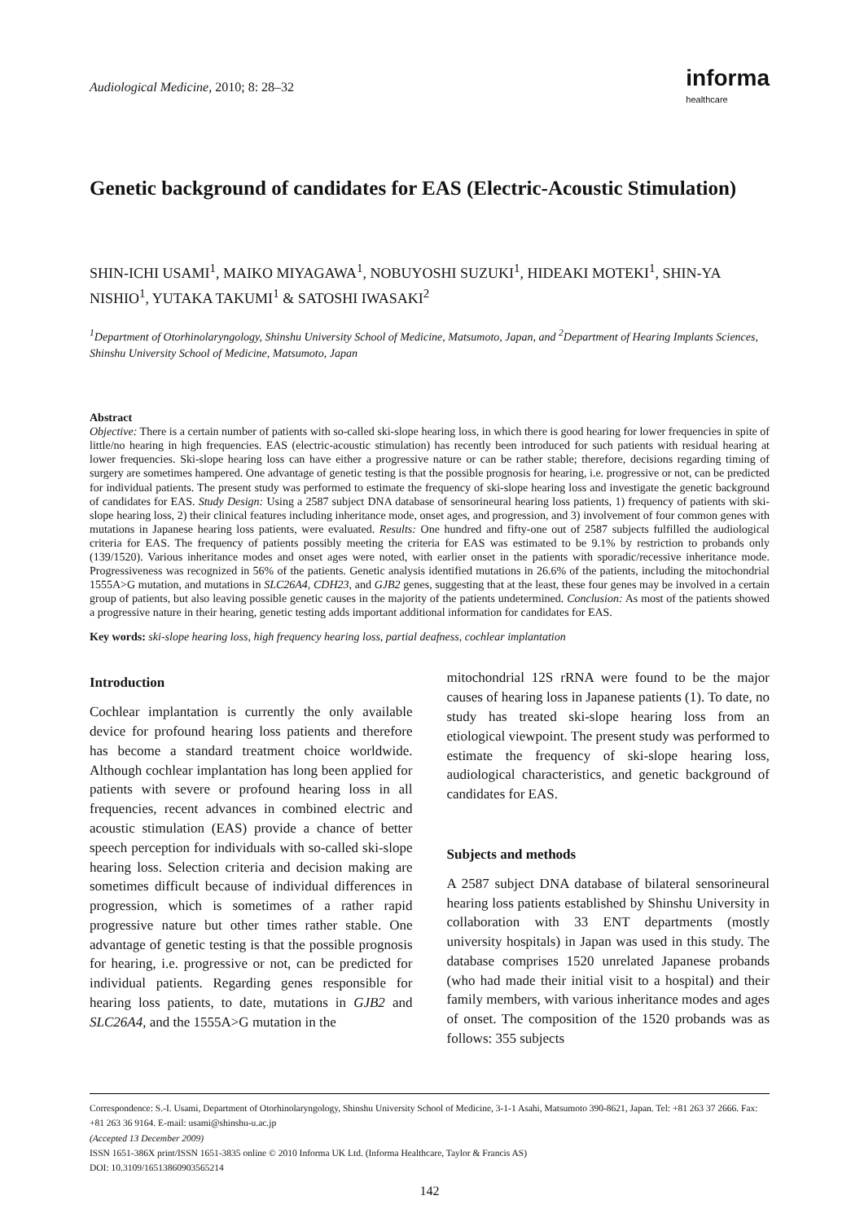Audiological Medicine, 2010; 8: 28–32
informa
healthcare
Genetic background of candidates for EAS (Electric-Acoustic Stimulation)
SHIN-ICHI USAMI<sup>1</sup>, MAIKO MIYAGAWA<sup>1</sup>, NOBUYOSHI SUZUKI<sup>1</sup>, HIDEAKI MOTEKI<sup>1</sup>, SHIN-YA NISHIO<sup>1</sup>, YUTAKA TAKUMI<sup>1</sup> & SATOSHI IWASAKI<sup>2</sup>
<sup>1</sup> Department of Otorhinolaryngology, Shinshu University School of Medicine, Matsumoto, Japan, and <sup>2</sup>Department of Hearing Implants Sciences, Shinshu University School of Medicine, Matsumoto, Japan
Abstract
Objective: There is a certain number of patients with so-called ski-slope hearing loss, in which there is good hearing for lower frequencies in spite of little/no hearing in high frequencies. EAS (electric-acoustic stimulation) has recently been introduced for such patients with residual hearing at lower frequencies. Ski-slope hearing loss can have either a progressive nature or can be rather stable; therefore, decisions regarding timing of surgery are sometimes hampered. One advantage of genetic testing is that the possible prognosis for hearing, i.e. progressive or not, can be predicted for individual patients. The present study was performed to estimate the frequency of ski-slope hearing loss and investigate the genetic background of candidates for EAS. Study Design: Using a 2587 subject DNA database of sensorineural hearing loss patients, 1) frequency of patients with ski-slope hearing loss, 2) their clinical features including inheritance mode, onset ages, and progression, and 3) involvement of four common genes with mutations in Japanese hearing loss patients, were evaluated. Results: One hundred and fifty-one out of 2587 subjects fulfilled the audiological criteria for EAS. The frequency of patients possibly meeting the criteria for EAS was estimated to be 9.1% by restriction to probands only (139/1520). Various inheritance modes and onset ages were noted, with earlier onset in the patients with sporadic/recessive inheritance mode. Progressiveness was recognized in 56% of the patients. Genetic analysis identified mutations in 26.6% of the patients, including the mitochondrial 1555A>G mutation, and mutations in SLC26A4, CDH23, and GJB2 genes, suggesting that at the least, these four genes may be involved in a certain group of patients, but also leaving possible genetic causes in the majority of the patients undetermined. Conclusion: As most of the patients showed a progressive nature in their hearing, genetic testing adds important additional information for candidates for EAS.
Key words: ski-slope hearing loss, high frequency hearing loss, partial deafness, cochlear implantation
Introduction
Cochlear implantation is currently the only available device for profound hearing loss patients and therefore has become a standard treatment choice worldwide. Although cochlear implantation has long been applied for patients with severe or profound hearing loss in all frequencies, recent advances in combined electric and acoustic stimulation (EAS) provide a chance of better speech perception for individuals with so-called ski-slope hearing loss. Selection criteria and decision making are sometimes difficult because of individual differences in progression, which is sometimes of a rather rapid progressive nature but other times rather stable. One advantage of genetic testing is that the possible prognosis for hearing, i.e. progressive or not, can be predicted for individual patients. Regarding genes responsible for hearing loss patients, to date, mutations in GJB2 and SLC26A4, and the 1555A>G mutation in the
mitochondrial 12S rRNA were found to be the major causes of hearing loss in Japanese patients (1). To date, no study has treated ski-slope hearing loss from an etiological viewpoint. The present study was performed to estimate the frequency of ski-slope hearing loss, audiological characteristics, and genetic background of candidates for EAS.
Subjects and methods
A 2587 subject DNA database of bilateral sensorineural hearing loss patients established by Shinshu University in collaboration with 33 ENT departments (mostly university hospitals) in Japan was used in this study. The database comprises 1520 unrelated Japanese probands (who had made their initial visit to a hospital) and their family members, with various inheritance modes and ages of onset. The composition of the 1520 probands was as follows: 355 subjects
Correspondence: S.-I. Usami, Department of Otorhinolaryngology, Shinshu University School of Medicine, 3-1-1 Asahi, Matsumoto 390-8621, Japan. Tel: +81 263 37 2666. Fax: +81 263 36 9164. E-mail: usami@shinshu-u.ac.jp
(Accepted 13 December 2009)
ISSN 1651-386X print/ISSN 1651-3835 online © 2010 Informa UK Ltd. (Informa Healthcare, Taylor & Francis AS)
DOI: 10.3109/16513860903565214
142